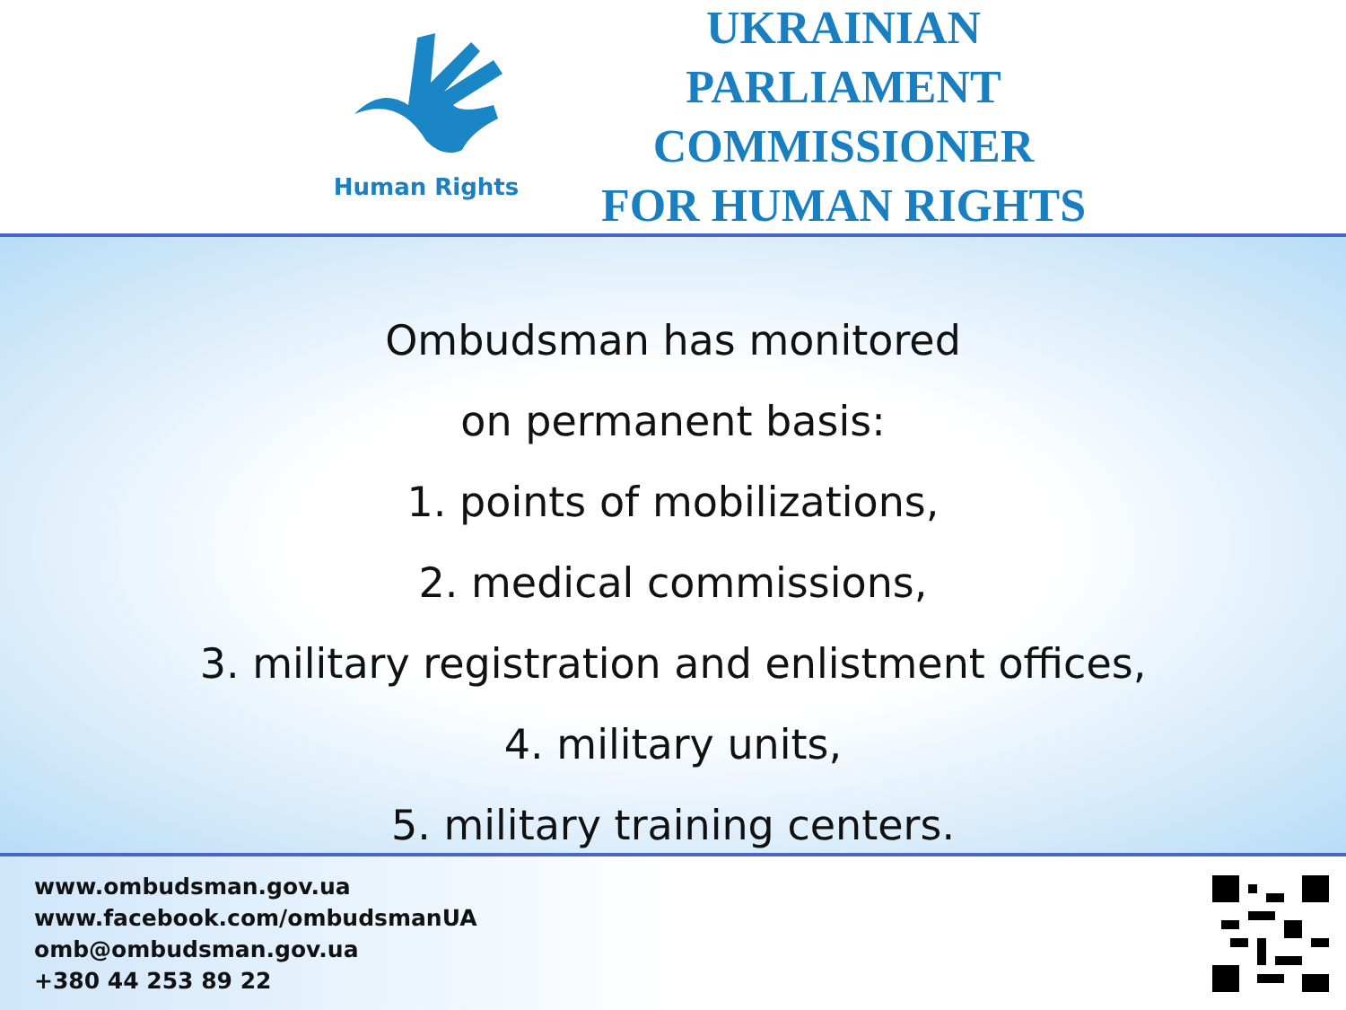Human Rights
UKRAINIAN
PARLIAMENT COMMISSIONER
FOR HUMAN RIGHTS
Ombudsman has monitored
on permanent basis:
1. points of mobilizations,
2. medical commissions,
3. military registration and enlistment offices,
4. military units,
5. military training centers.
www.ombudsman.gov.ua
www.facebook.com/ombudsmanUA
omb@ombudsman.gov.ua
+380 44 253 89 22